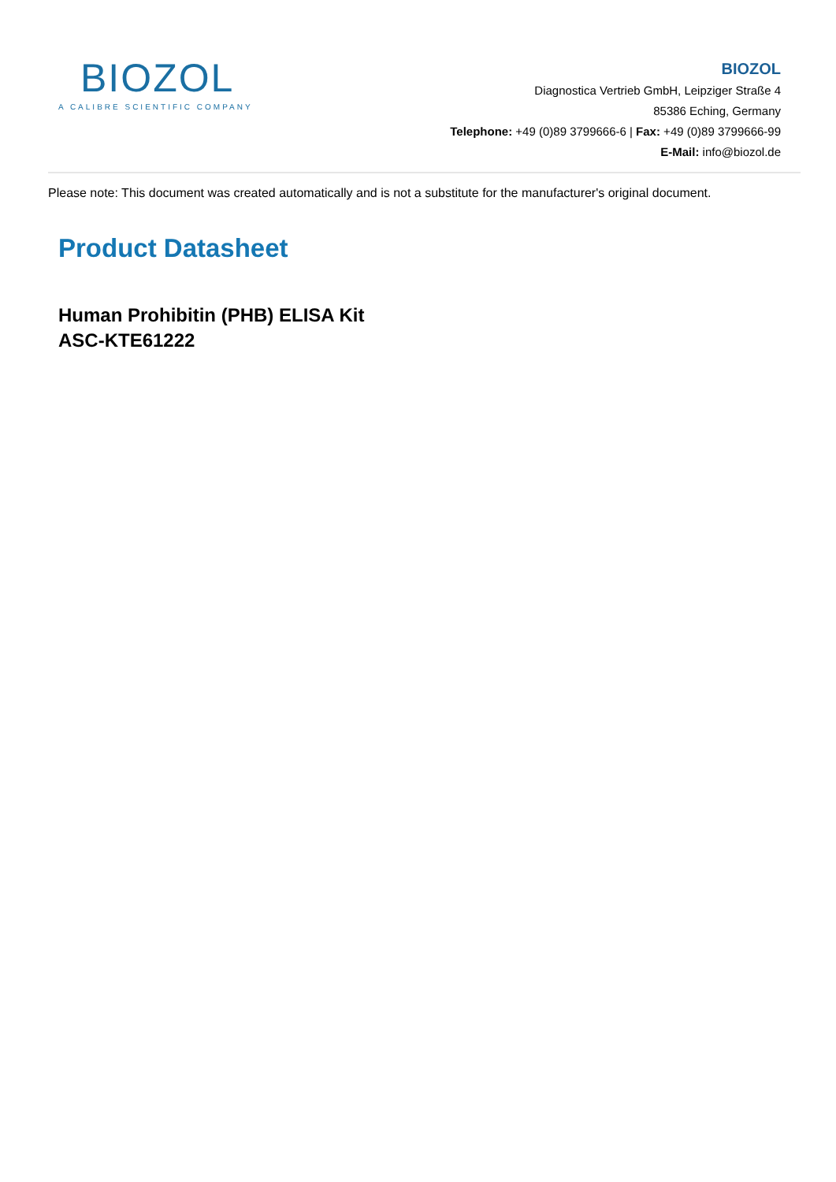BIOZOL
A CALIBRE SCIENTIFIC COMPANY
BIOZOL
Diagnostica Vertrieb GmbH, Leipziger Straße 4
85386 Eching, Germany
Telephone: +49 (0)89 3799666-6 | Fax: +49 (0)89 3799666-99
E-Mail: info@biozol.de
Please note: This document was created automatically and is not a substitute for the manufacturer's original document.
Product Datasheet
Human Prohibitin (PHB) ELISA Kit
ASC-KTE61222